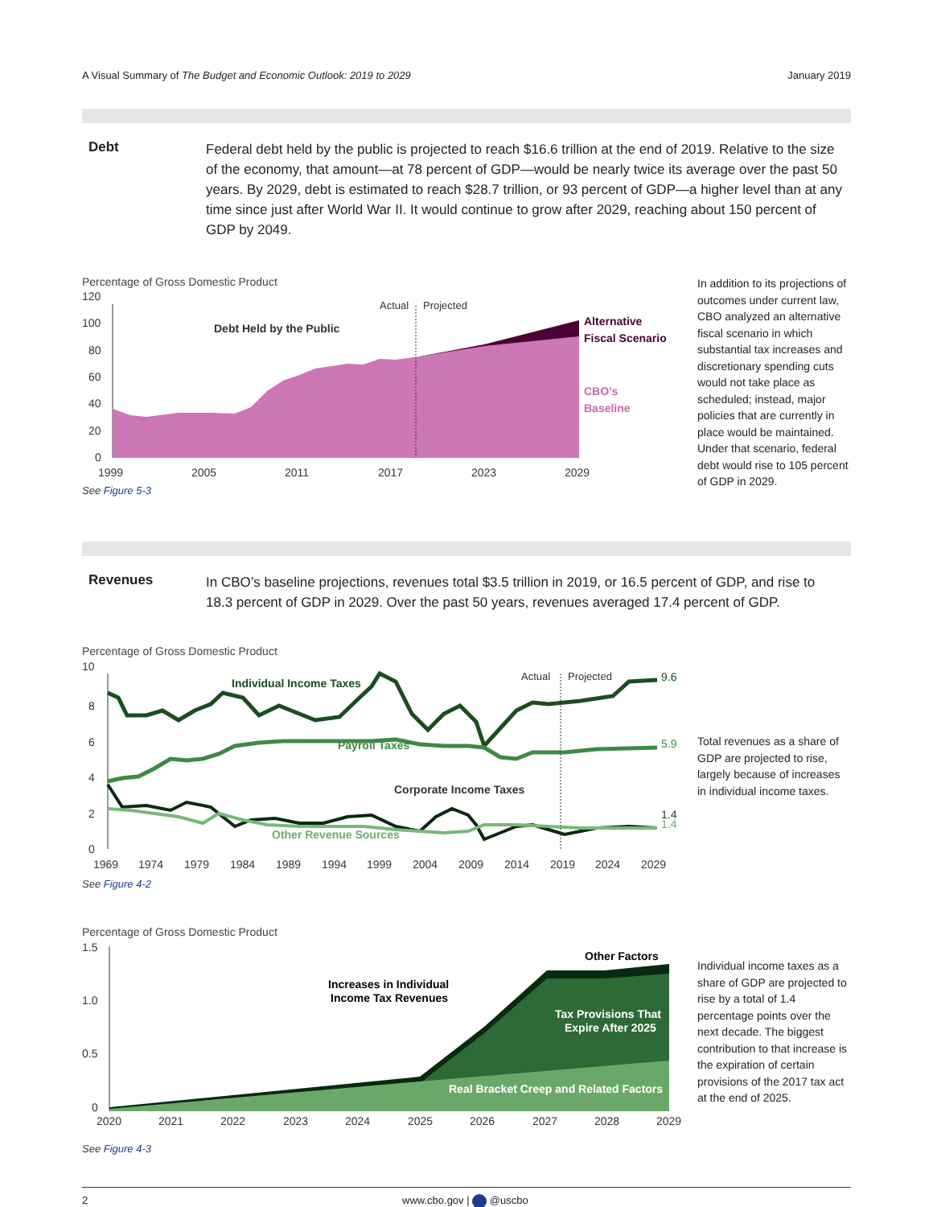A Visual Summary of The Budget and Economic Outlook: 2019 to 2029
January 2019
Debt
Federal debt held by the public is projected to reach $16.6 trillion at the end of 2019. Relative to the size of the economy, that amount—at 78 percent of GDP—would be nearly twice its average over the past 50 years. By 2029, debt is estimated to reach $28.7 trillion, or 93 percent of GDP—a higher level than at any time since just after World War II. It would continue to grow after 2029, reaching about 150 percent of GDP by 2049.
Percentage of Gross Domestic Product
120
100
80
60
40
20
0
1999
2005
2011
2017
2023
2029
Actual
Projected
Debt Held by the Public
Alternative
Fiscal Scenario
CBO’s
Baseline
See Figure 5-3
In addition to its projections of outcomes under current law, CBO analyzed an alternative fiscal scenario in which substantial tax increases and discretionary spending cuts would not take place as scheduled; instead, major policies that are currently in place would be maintained. Under that scenario, federal debt would rise to 105 percent of GDP in 2029.
Revenues
In CBO’s baseline projections, revenues total $3.5 trillion in 2019, or 16.5 percent of GDP, and rise to 18.3 percent of GDP in 2029. Over the past 50 years, revenues averaged 17.4 percent of GDP.
Percentage of Gross Domestic Product
10
8
6
4
2
0
1969
1974
1979
1984
1989
1994
1999
2004
2009
2014
2019
2024
2029
Actual
Projected
Individual Income Taxes
Payroll Taxes
Corporate Income Taxes
Other Revenue Sources
9.6
5.9
1.4
1.4
See Figure 4-2
Total revenues as a share of GDP are projected to rise, largely because of increases in individual income taxes.
Percentage of Gross Domestic Product
1.5
1.0
0.5
0
2020
2021
2022
2023
2024
2025
2026
2027
2028
2029
Other Factors
Increases in Individual
Income Tax Revenues
Tax Provisions That
Expire After 2025
Real Bracket Creep and Related Factors
See Figure 4-3
Individual income taxes as a share of GDP are projected to rise by a total of 1.4 percentage points over the next decade. The biggest contribution to that increase is the expiration of certain provisions of the 2017 tax act at the end of 2025.
2 www.cbo.gov | @uscbo